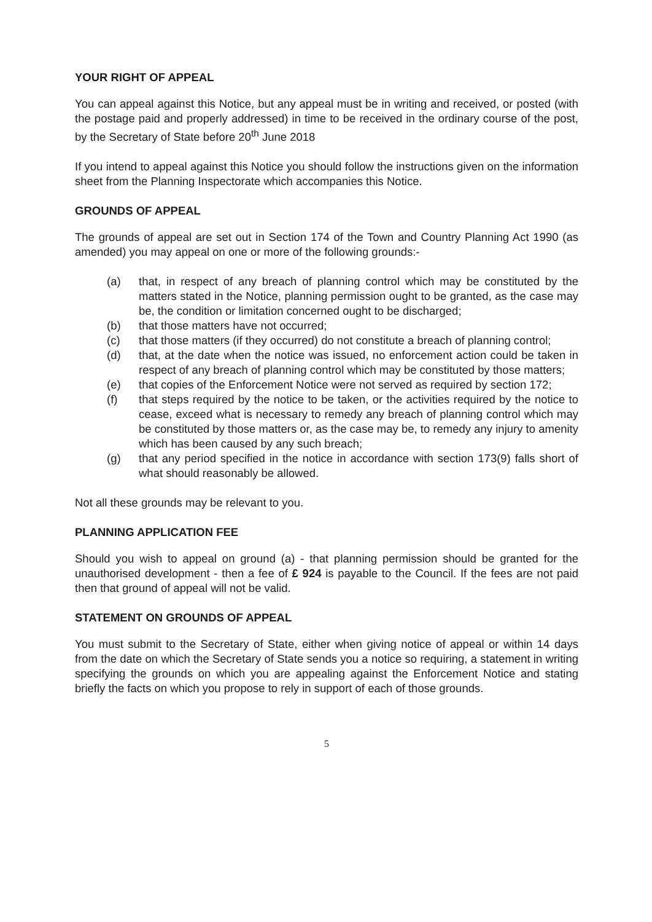YOUR RIGHT OF APPEAL
You can appeal against this Notice, but any appeal must be in writing and received, or posted (with the postage paid and properly addressed) in time to be received in the ordinary course of the post, by the Secretary of State before 20<sup>th</sup> June 2018
If you intend to appeal against this Notice you should follow the instructions given on the information sheet from the Planning Inspectorate which accompanies this Notice.
GROUNDS OF APPEAL
The grounds of appeal are set out in Section 174 of the Town and Country Planning Act 1990 (as amended) you may appeal on one or more of the following grounds:-
(a) that, in respect of any breach of planning control which may be constituted by the matters stated in the Notice, planning permission ought to be granted, as the case may be, the condition or limitation concerned ought to be discharged;
(b) that those matters have not occurred;
(c) that those matters (if they occurred) do not constitute a breach of planning control;
(d) that, at the date when the notice was issued, no enforcement action could be taken in respect of any breach of planning control which may be constituted by those matters;
(e) that copies of the Enforcement Notice were not served as required by section 172;
(f) that steps required by the notice to be taken, or the activities required by the notice to cease, exceed what is necessary to remedy any breach of planning control which may be constituted by those matters or, as the case may be, to remedy any injury to amenity which has been caused by any such breach;
(g) that any period specified in the notice in accordance with section 173(9) falls short of what should reasonably be allowed.
Not all these grounds may be relevant to you.
PLANNING APPLICATION FEE
Should you wish to appeal on ground (a) - that planning permission should be granted for the unauthorised development - then a fee of £ 924 is payable to the Council. If the fees are not paid then that ground of appeal will not be valid.
STATEMENT ON GROUNDS OF APPEAL
You must submit to the Secretary of State, either when giving notice of appeal or within 14 days from the date on which the Secretary of State sends you a notice so requiring, a statement in writing specifying the grounds on which you are appealing against the Enforcement Notice and stating briefly the facts on which you propose to rely in support of each of those grounds.
5